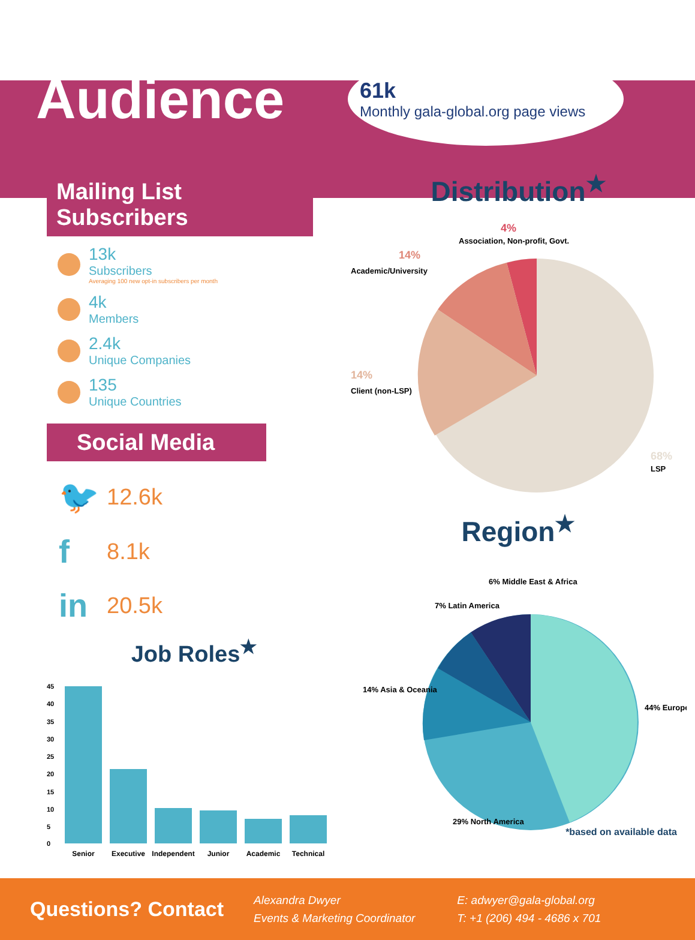Audience
61k
Monthly gala-global.org page views
Mailing List Subscribers
13k
Subscribers
Averaging 100 new opt-in subscribers per month
4k
Members
2.4k
Unique Companies
135
Unique Countries
Social Media
🐦 12.6k
f 8.1k
in 20.5k
Job Roles<sup>★</sup>
45
40
35
30
25
20
15
10
5
0
Senior
Executive
Independent
Junior
Academic
Technical
Distribution<sup>★</sup>
4%
Association, Non-profit, Govt.
14%
Academic/University
14%
Client (non-LSP)
68%
LSP
Region<sup>★</sup>
6% Middle East & Africa
7% Latin America
14% Asia & Oceania
44% Europe
29% North America
*based on available data
Questions? Contact
Alexandra Dwyer
Events & Marketing Coordinator
E: adwyer@gala-global.org
T: +1 (206) 494 - 4686 x 701